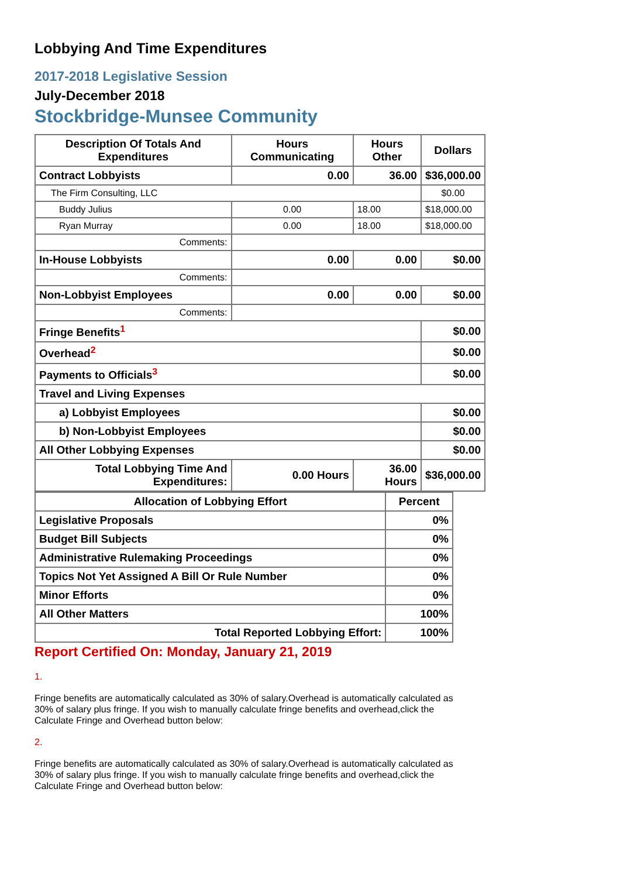Lobbying And Time Expenditures
2017-2018 Legislative Session
July-December 2018
Stockbridge-Munsee Community
| Description Of Totals And Expenditures | Hours Communicating | Hours Other | Dollars |
| --- | --- | --- | --- |
| Contract Lobbyists | 0.00 | 36.00 | $36,000.00 |
| The Firm Consulting, LLC | | | $0.00 |
| Buddy Julius | 0.00 | 18.00 | $18,000.00 |
| Ryan Murray | 0.00 | 18.00 | $18,000.00 |
| Comments: | | | |
| In-House Lobbyists | 0.00 | 0.00 | $0.00 |
| Comments: | | | |
| Non-Lobbyist Employees | 0.00 | 0.00 | $0.00 |
| Comments: | | | |
| Fringe Benefits<sup>1</sup> | | | $0.00 |
| Overhead<sup>2</sup> | | | $0.00 |
| Payments to Officials<sup>3</sup> | | | $0.00 |
| Travel and Living Expenses | | | |
| a) Lobbyist Employees | | | $0.00 |
| b) Non-Lobbyist Employees | | | $0.00 |
| All Other Lobbying Expenses | | | $0.00 |
| Total Lobbying Time And Expenditures: | 0.00 Hours | 36.00 Hours | $36,000.00 |
| Allocation of Lobbying Effort | Percent |
| --- | --- |
| Legislative Proposals | 0% |
| Budget Bill Subjects | 0% |
| Administrative Rulemaking Proceedings | 0% |
| Topics Not Yet Assigned A Bill Or Rule Number | 0% |
| Minor Efforts | 0% |
| All Other Matters | 100% |
| Total Reported Lobbying Effort: | 100% |
Report Certified On: Monday, January 21, 2019
1.
Fringe benefits are automatically calculated as 30% of salary.Overhead is automatically calculated as 30% of salary plus fringe. If you wish to manually calculate fringe benefits and overhead,click the Calculate Fringe and Overhead button below:
2.
Fringe benefits are automatically calculated as 30% of salary.Overhead is automatically calculated as 30% of salary plus fringe. If you wish to manually calculate fringe benefits and overhead,click the Calculate Fringe and Overhead button below: